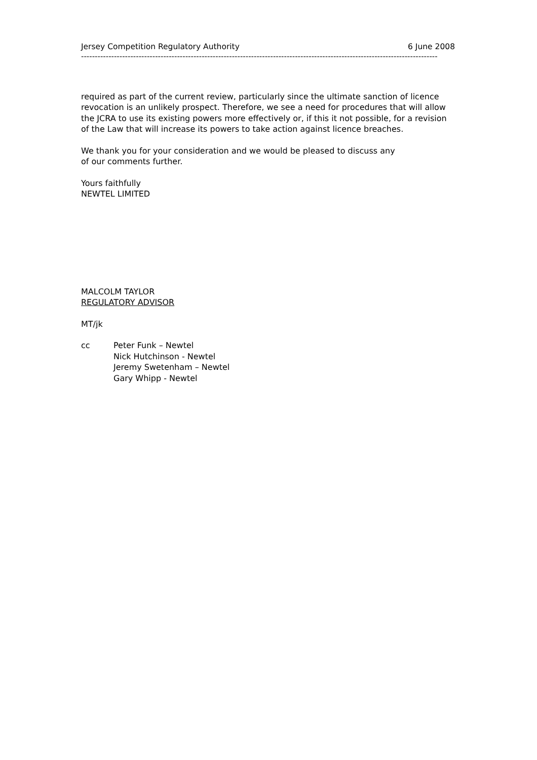Jersey Competition Regulatory Authority 6 June 2008
----------------------------------------------------------------------------------------------------------------------------------
required as part of the current review, particularly since the ultimate sanction of licence revocation is an unlikely prospect. Therefore, we see a need for procedures that will allow the JCRA to use its existing powers more effectively or, if this it not possible, for a revision of the Law that will increase its powers to take action against licence breaches.
We thank you for your consideration and we would be pleased to discuss any
of our comments further.
Yours faithfully
NEWTEL LIMITED
MALCOLM TAYLOR
REGULATORY ADVISOR
MT/jk
cc Peter Funk – Newtel
Nick Hutchinson - Newtel
Jeremy Swetenham – Newtel
Gary Whipp - Newtel